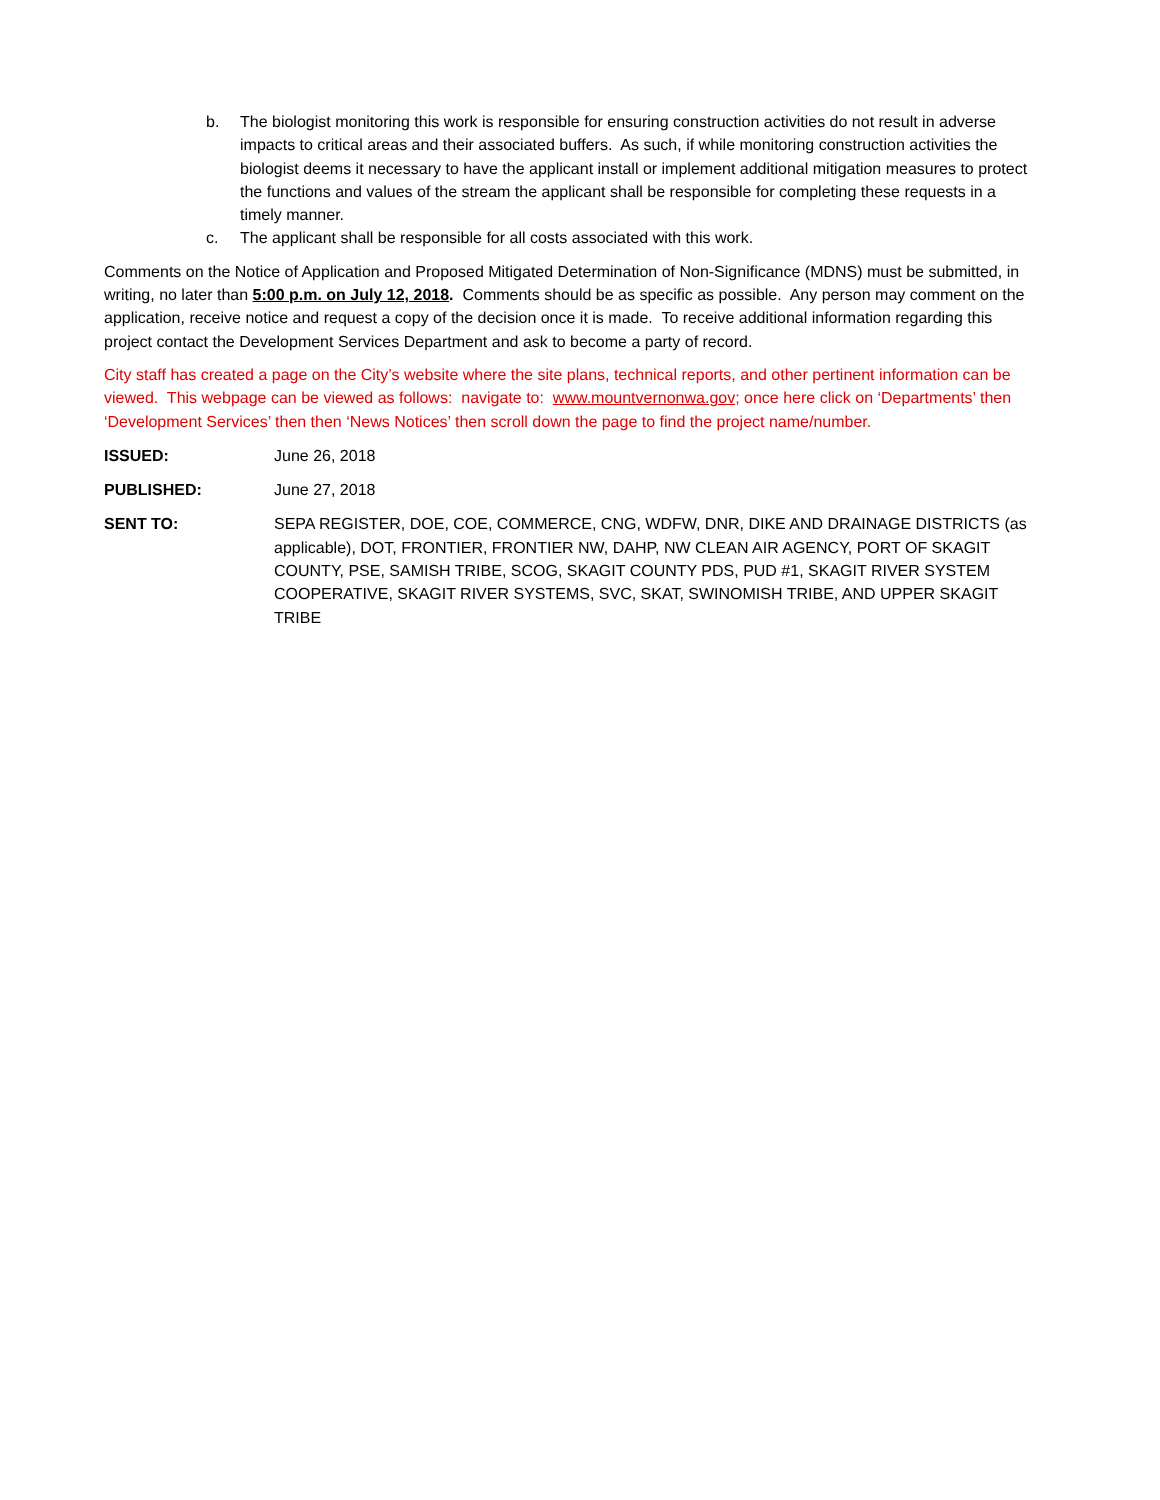b. The biologist monitoring this work is responsible for ensuring construction activities do not result in adverse impacts to critical areas and their associated buffers. As such, if while monitoring construction activities the biologist deems it necessary to have the applicant install or implement additional mitigation measures to protect the functions and values of the stream the applicant shall be responsible for completing these requests in a timely manner.
c. The applicant shall be responsible for all costs associated with this work.
Comments on the Notice of Application and Proposed Mitigated Determination of Non-Significance (MDNS) must be submitted, in writing, no later than 5:00 p.m. on July 12, 2018. Comments should be as specific as possible. Any person may comment on the application, receive notice and request a copy of the decision once it is made. To receive additional information regarding this project contact the Development Services Department and ask to become a party of record.
City staff has created a page on the City’s website where the site plans, technical reports, and other pertinent information can be viewed. This webpage can be viewed as follows: navigate to: www.mountvernonwa.gov; once here click on ‘Departments’ then ‘Development Services’ then then ‘News Notices’ then scroll down the page to find the project name/number.
ISSUED: June 26, 2018
PUBLISHED: June 27, 2018
SENT TO: SEPA REGISTER, DOE, COE, COMMERCE, CNG, WDFW, DNR, DIKE AND DRAINAGE DISTRICTS (as applicable), DOT, FRONTIER, FRONTIER NW, DAHP, NW CLEAN AIR AGENCY, PORT OF SKAGIT COUNTY, PSE, SAMISH TRIBE, SCOG, SKAGIT COUNTY PDS, PUD #1, SKAGIT RIVER SYSTEM COOPERATIVE, SKAGIT RIVER SYSTEMS, SVC, SKAT, SWINOMISH TRIBE, AND UPPER SKAGIT TRIBE